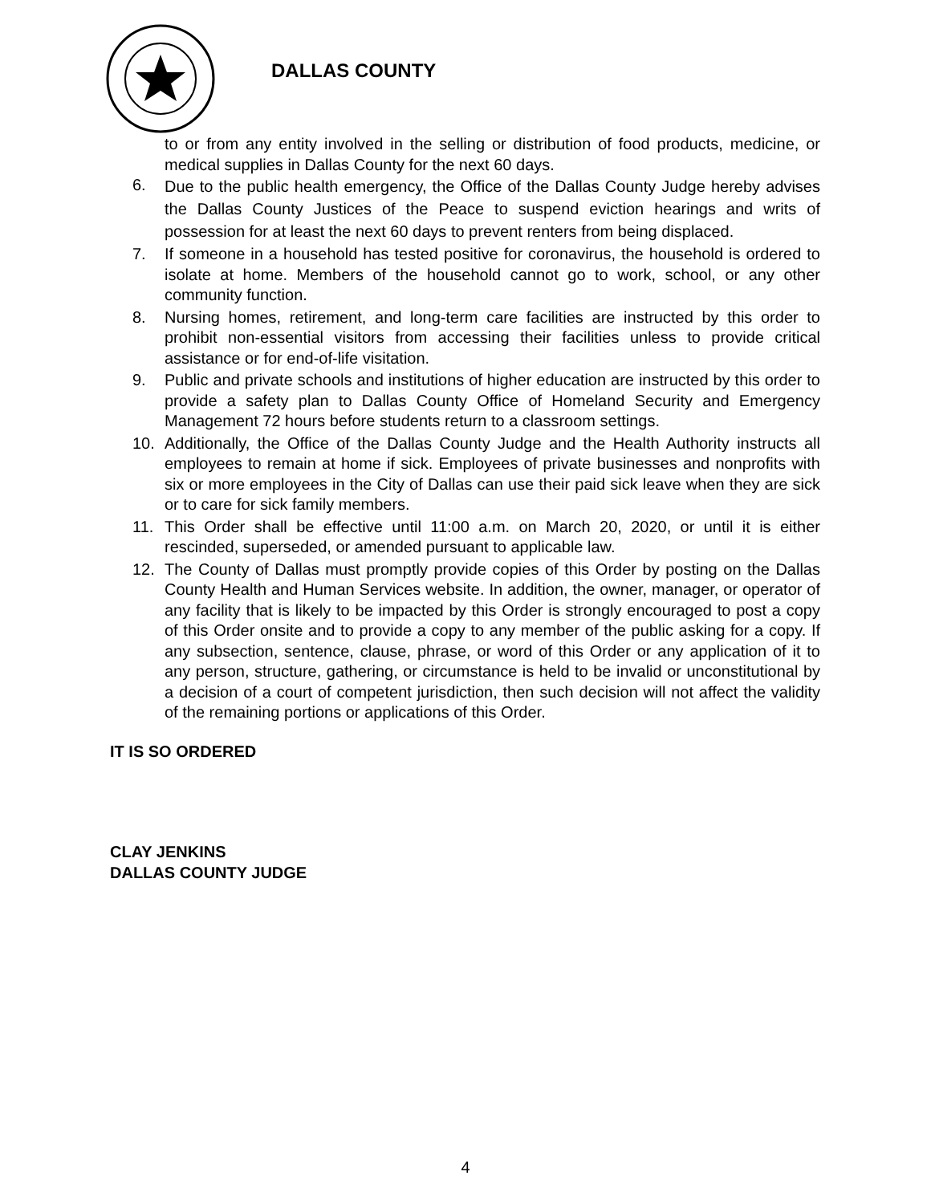DALLAS COUNTY
to or from any entity involved in the selling or distribution of food products, medicine, or medical supplies in Dallas County for the next 60 days.
6.
Due to the public health emergency, the Office of the Dallas County Judge hereby advises the Dallas County Justices of the Peace to suspend eviction hearings and writs of possession for at least the next 60 days to prevent renters from being displaced.
7. If someone in a household has tested positive for coronavirus, the household is ordered to isolate at home. Members of the household cannot go to work, school, or any other community function.
8. Nursing homes, retirement, and long-term care facilities are instructed by this order to prohibit non-essential visitors from accessing their facilities unless to provide critical assistance or for end-of-life visitation.
9. Public and private schools and institutions of higher education are instructed by this order to provide a safety plan to Dallas County Office of Homeland Security and Emergency Management 72 hours before students return to a classroom settings.
10. Additionally, the Office of the Dallas County Judge and the Health Authority instructs all employees to remain at home if sick. Employees of private businesses and nonprofits with six or more employees in the City of Dallas can use their paid sick leave when they are sick or to care for sick family members.
11. This Order shall be effective until 11:00 a.m. on March 20, 2020, or until it is either rescinded, superseded, or amended pursuant to applicable law.
12. The County of Dallas must promptly provide copies of this Order by posting on the Dallas County Health and Human Services website. In addition, the owner, manager, or operator of any facility that is likely to be impacted by this Order is strongly encouraged to post a copy of this Order onsite and to provide a copy to any member of the public asking for a copy. If any subsection, sentence, clause, phrase, or word of this Order or any application of it to any person, structure, gathering, or circumstance is held to be invalid or unconstitutional by a decision of a court of competent jurisdiction, then such decision will not affect the validity of the remaining portions or applications of this Order.
IT IS SO ORDERED
CLAY JENKINS
DALLAS COUNTY JUDGE
4